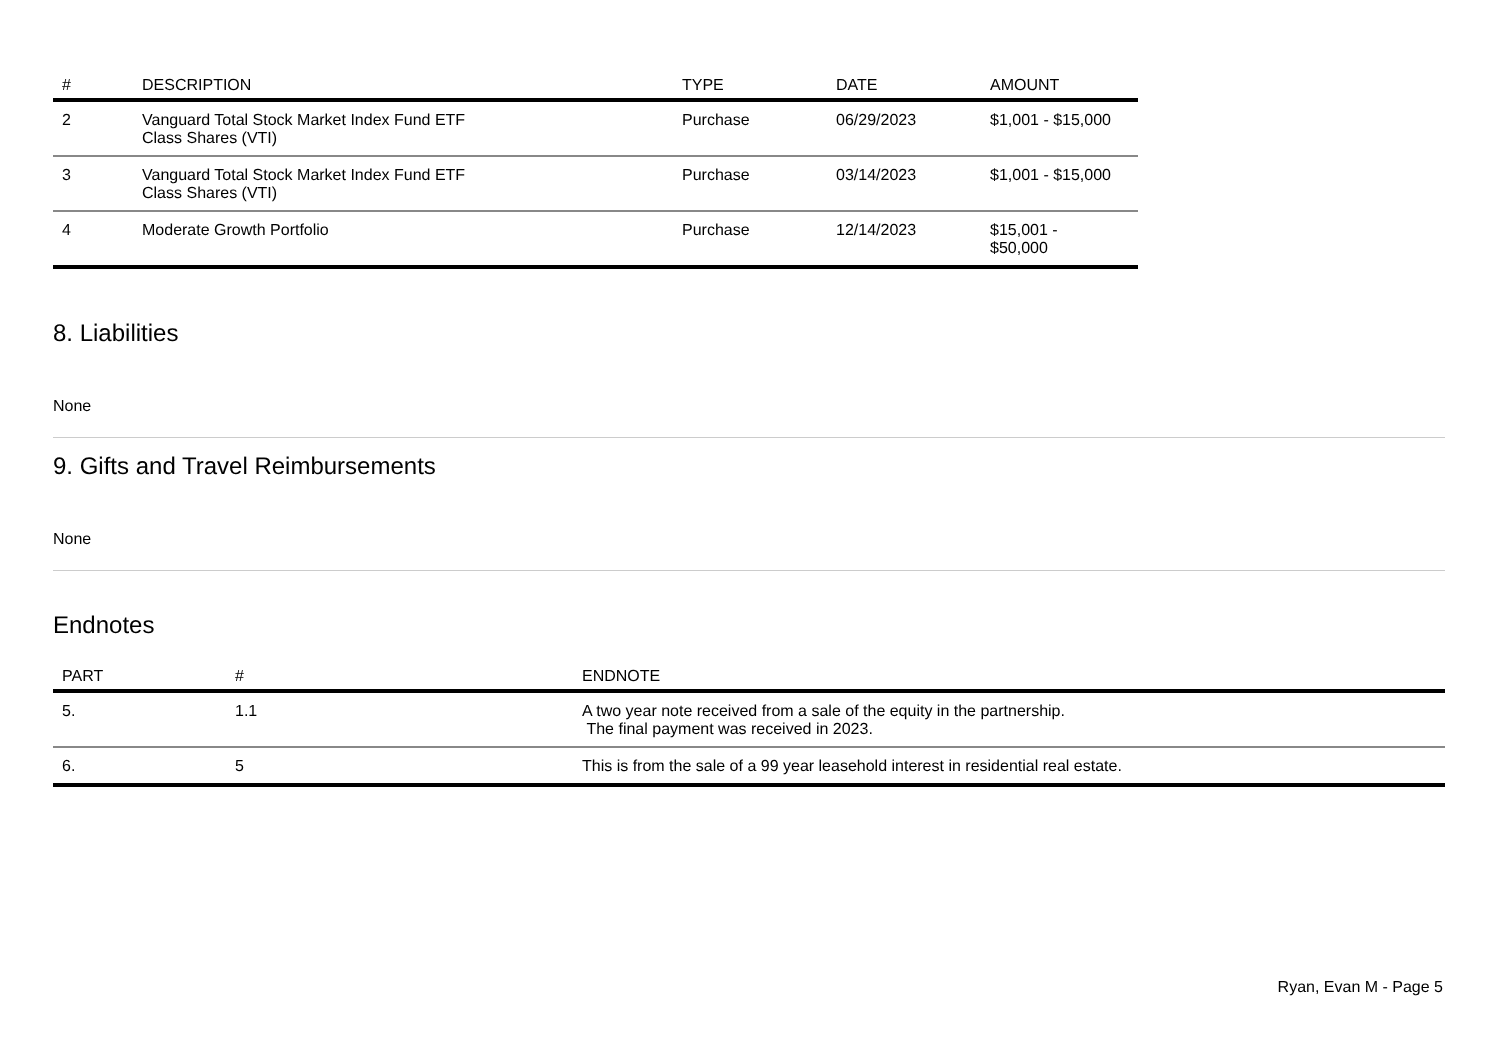| # | DESCRIPTION | TYPE | DATE | AMOUNT |
| --- | --- | --- | --- | --- |
| 2 | Vanguard Total Stock Market Index Fund ETF Class Shares (VTI) | Purchase | 06/29/2023 | $1,001 - $15,000 |
| 3 | Vanguard Total Stock Market Index Fund ETF Class Shares (VTI) | Purchase | 03/14/2023 | $1,001 - $15,000 |
| 4 | Moderate Growth Portfolio | Purchase | 12/14/2023 | $15,001 - $50,000 |
8. Liabilities
None
9. Gifts and Travel Reimbursements
None
Endnotes
| PART | # | ENDNOTE |
| --- | --- | --- |
| 5. | 1.1 | A two year note received from a sale of the equity in the partnership. The final payment was received in 2023. |
| 6. | 5 | This is from the sale of a 99 year leasehold interest in residential real estate. |
Ryan, Evan M - Page 5